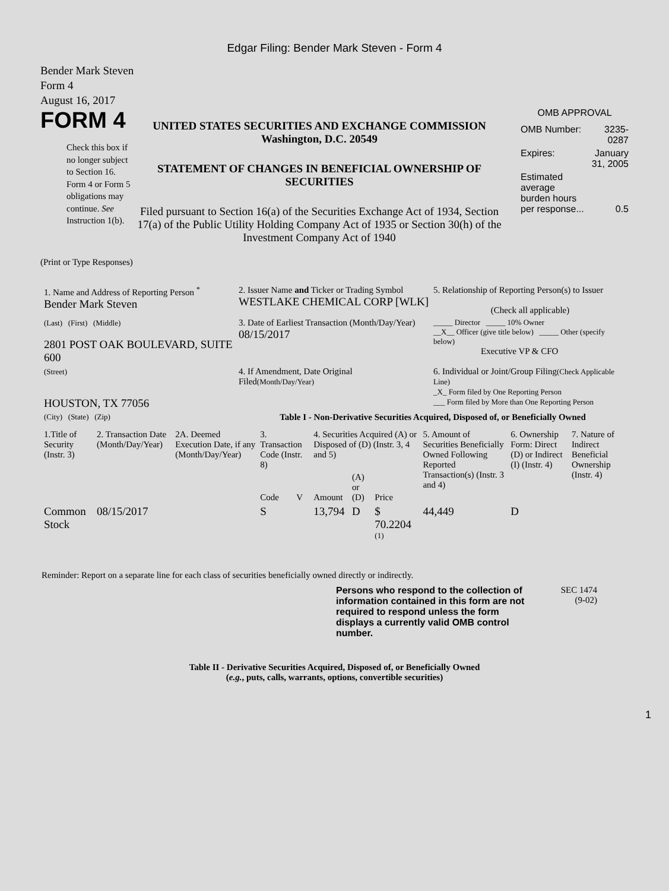Edgar Filing: Bender Mark Steven - Form 4
Bender Mark Steven
Form 4
August 16, 2017
FORM 4
Check this box if no longer subject to Section 16. Form 4 or Form 5 obligations may continue. See Instruction 1(b).
UNITED STATES SECURITIES AND EXCHANGE COMMISSION
Washington, D.C. 20549
STATEMENT OF CHANGES IN BENEFICIAL OWNERSHIP OF SECURITIES
Filed pursuant to Section 16(a) of the Securities Exchange Act of 1934, Section 17(a) of the Public Utility Holding Company Act of 1935 or Section 30(h) of the Investment Company Act of 1940
OMB APPROVAL
| OMB Number: | 3235-0287 |
| Expires: | January 31, 2005 |
| Estimated average burden hours per response... | 0.5 |
(Print or Type Responses)
| 1. Name and Address of Reporting Person <sup>*</sup> Bender Mark Steven | 2. Issuer Name and Ticker or Trading Symbol WESTLAKE CHEMICAL CORP [WLK] | 5. Relationship of Reporting Person(s) to Issuer (Check all applicable) |
| (Last) (First) (Middle) 2801 POST OAK BOULEVARD, SUITE 600 | 3. Date of Earliest Transaction (Month/Day/Year) 08/15/2017 | _____ Director _____ 10% Owner __X__ Officer (give title below) _____ Other (specify below) Executive VP & CFO |
| (Street) HOUSTON, TX 77056 | 4. If Amendment, Date Original Filed (Month/Day/Year) | 6. Individual or Joint/Group Filing (Check Applicable Line) _X_ Form filed by One Reporting Person ___ Form filed by More than One Reporting Person |
| (City) (State) (Zip) | Table I - Non-Derivative Securities Acquired, Disposed of, or Beneficially Owned | |
| 1.Title of Security (Instr. 3) | 2. Transaction Date (Month/Day/Year) | 2A. Deemed Execution Date, if any (Month/Day/Year) | 3. Transaction Code (Instr. 8) | | 4. Securities Acquired (A) or Disposed of (D) (Instr. 3, 4 and 5) | | | 5. Amount of Securities Beneficially Owned Following Reported Transaction(s) (Instr. 3 and 4) | 6. Ownership Form: Direct (D) or Indirect (I) (Instr. 4) | 7. Nature of Indirect Beneficial Ownership (Instr. 4) |
| --- | --- | --- | --- | --- | --- | --- | --- | --- | --- | --- |
| | | | Code | V | Amount | (A) or (D) | Price | | | |
| Common Stock | 08/15/2017 | | S | | 13,794 | D | $ 70.2204 <sup>(1)</sup> | 44,449 | D | |
Reminder: Report on a separate line for each class of securities beneficially owned directly or indirectly.
Persons who respond to the collection of information contained in this form are not required to respond unless the form displays a currently valid OMB control number.
SEC 1474
(9-02)
Table II - Derivative Securities Acquired, Disposed of, or Beneficially Owned
(e.g., puts, calls, warrants, options, convertible securities)
1